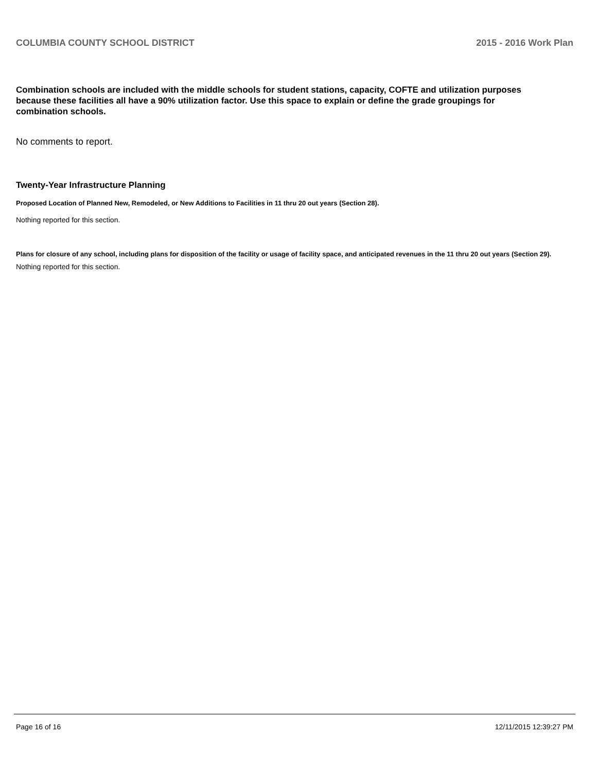COLUMBIA COUNTY SCHOOL DISTRICT 2015 - 2016 Work Plan
Combination schools are included with the middle schools for student stations, capacity, COFTE and utilization purposes because these facilities all have a 90% utilization factor. Use this space to explain or define the grade groupings for combination schools.
No comments to report.
Twenty-Year Infrastructure Planning
Proposed Location of Planned New, Remodeled, or New Additions to Facilities in 11 thru 20 out years (Section 28).
Nothing reported for this section.
Plans for closure of any school, including plans for disposition of the facility or usage of facility space, and anticipated revenues in the 11 thru 20 out years (Section 29).
Nothing reported for this section.
Page 16 of 16 12/11/2015 12:39:27 PM